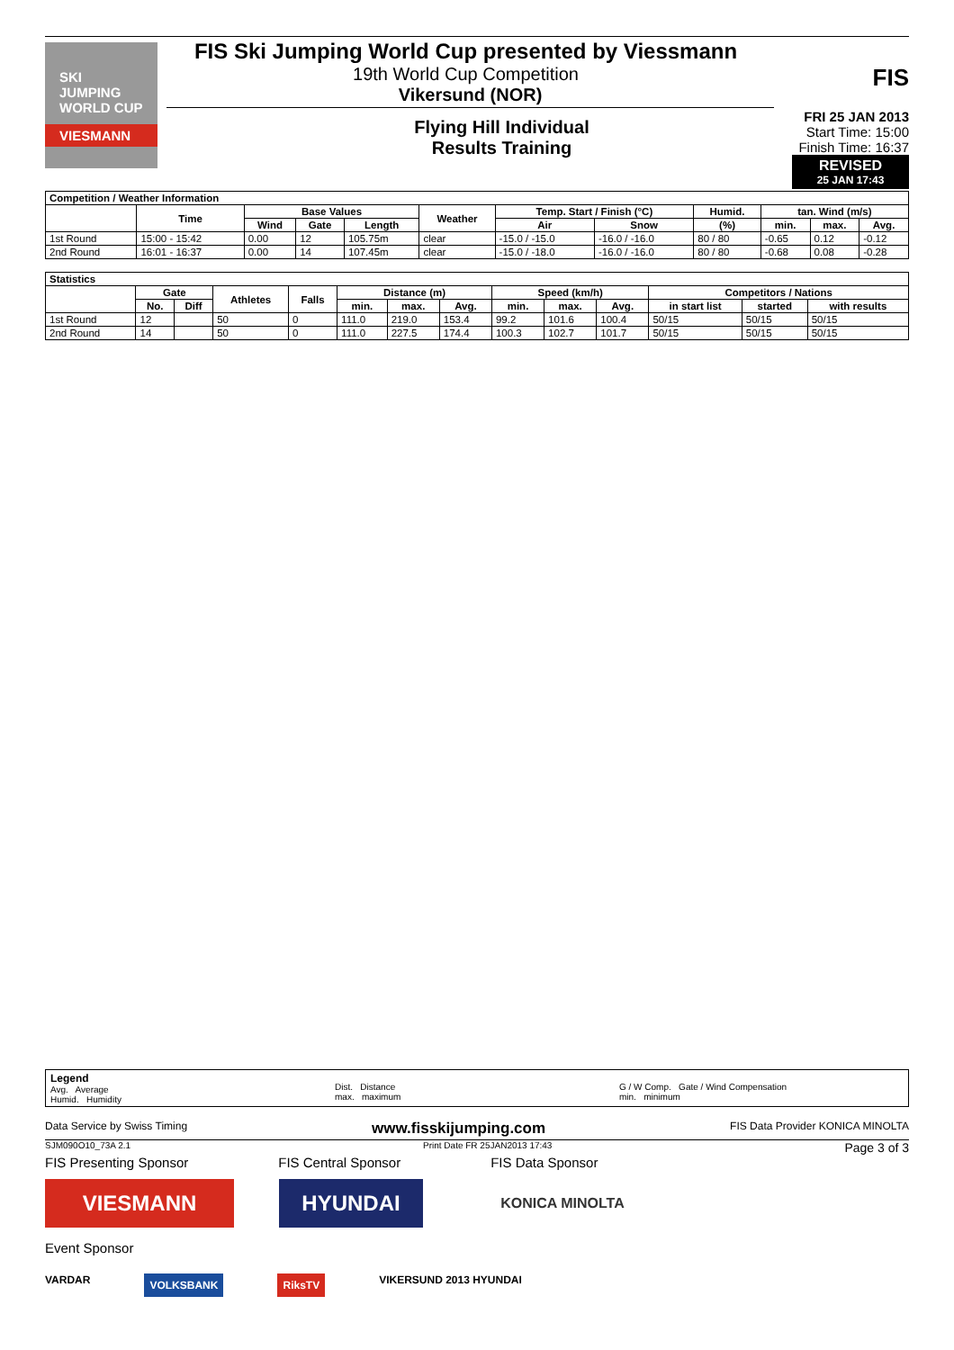SKI
JUMPING
WORLD CUP
VIESMANN
FIS Ski Jumping World Cup presented by Viessmann
19th World Cup Competition
Vikersund (NOR)
Flying Hill Individual
Results Training
FIS
FRI 25 JAN 2013
Start Time: 15:00
Finish Time: 16:37
REVISED
25 JAN 17:43
| Competition / Weather Information | | | | | | | | | | | |
| | Time | Base Values | | | Weather | Temp. Start / Finish (°C) | | Humid. | tan. Wind (m/s) | | |
| | | Wind | Gate | Length | | Air | Snow | (%) | min. | max. | Avg. |
| 1st Round | 15:00 - 15:42 | 0.00 | 12 | 105.75m | clear | -15.0 / -15.0 | -16.0 / -16.0 | 80 / 80 | -0.65 | 0.12 | -0.12 |
| 2nd Round | 16:01 - 16:37 | 0.00 | 14 | 107.45m | clear | -15.0 / -18.0 | -16.0 / -16.0 | 80 / 80 | -0.68 | 0.08 | -0.28 |
| Statistics | | | | | | | | | | | | | |
| | Gate | | Athletes | Falls | Distance (m) | | | Speed (km/h) | | | Competitors / Nations | | |
| | No. | Diff | | | min. | max. | Avg. | min. | max. | Avg. | in start list | started | with results |
| 1st Round | 12 | | 50 | 0 | 111.0 | 219.0 | 153.4 | 99.2 | 101.6 | 100.4 | 50/15 | 50/15 | 50/15 |
| 2nd Round | 14 | | 50 | 0 | 111.0 | 227.5 | 174.4 | 100.3 | 102.7 | 101.7 | 50/15 | 50/15 | 50/15 |
Legend
Avg. Average
Humid. Humidity
Dist. Distance
max. maximum
G / W Comp. Gate / Wind Compensation
min. minimum
Data Service by Swiss Timing www.fisskijumping.com FIS Data Provider KONICA MINOLTA
SJM090O10_73A 2.1 Print Date FR 25JAN2013 17:43 Page 3 of 3
FIS Presenting Sponsor FIS Central Sponsor FIS Data Sponsor
VIESMANN HYUNDAI
KONICA MINOLTA
Event Sponsor
VARDAR VOLKSBANK RiksTV VIKERSUND 2013 HYUNDAI